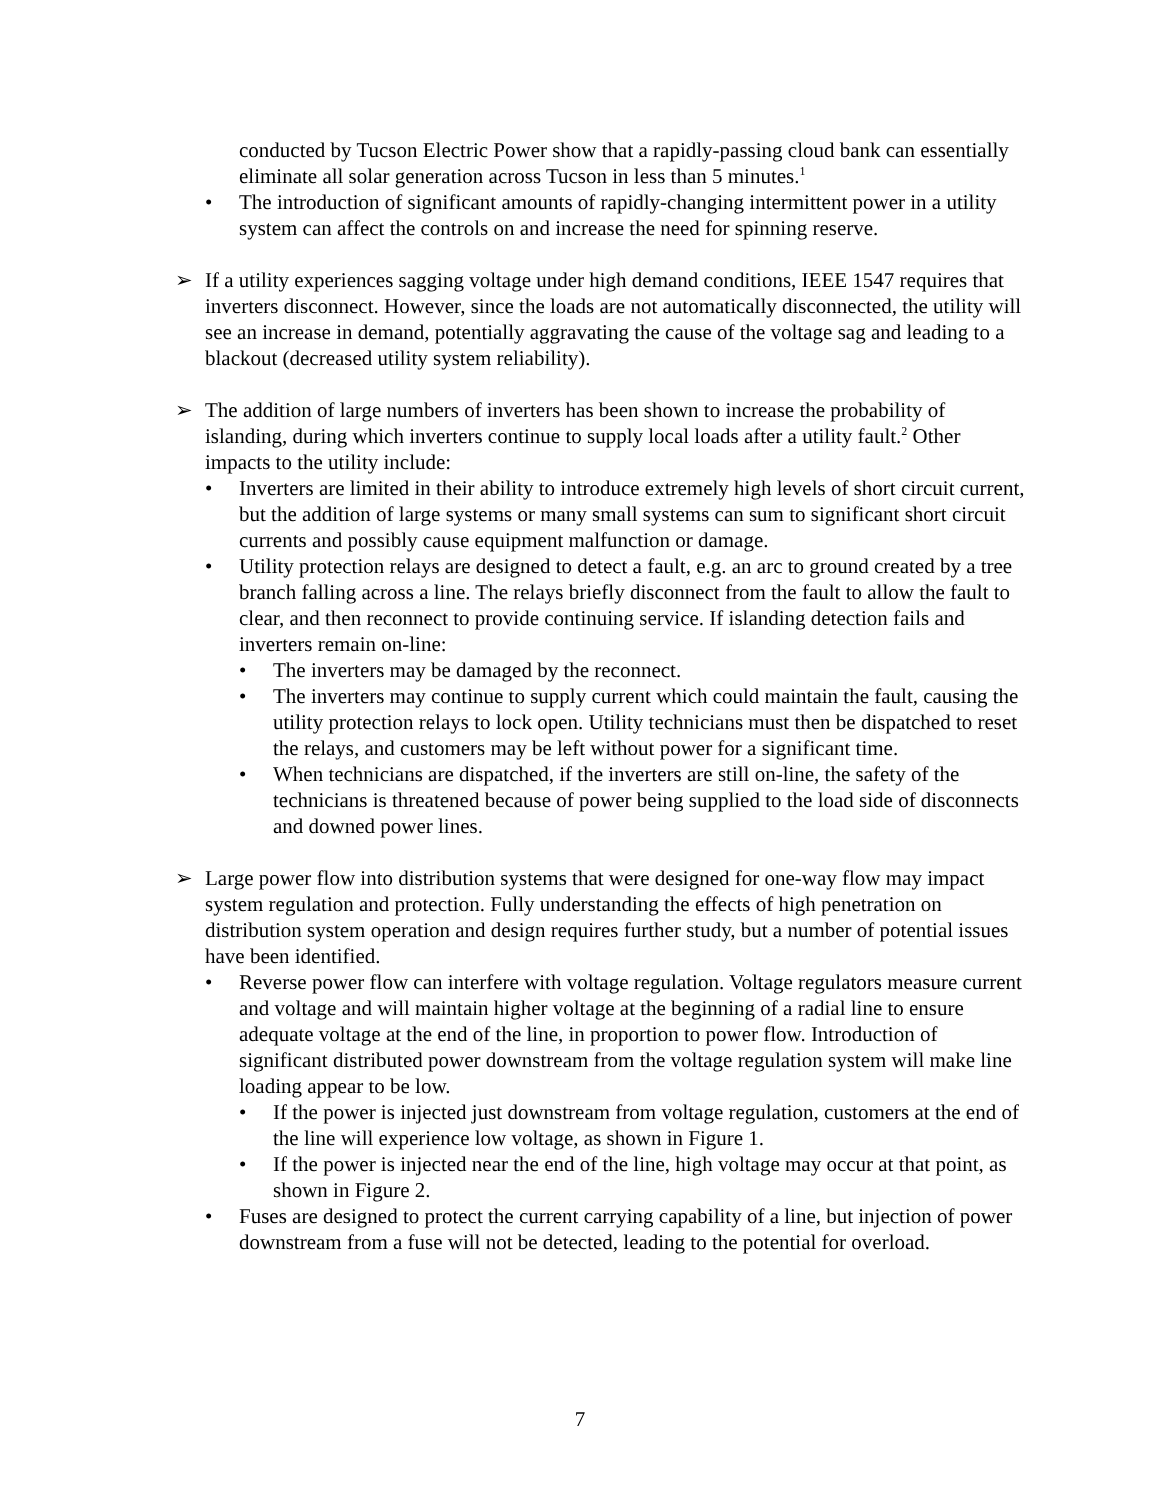conducted by Tucson Electric Power show that a rapidly-passing cloud bank can essentially eliminate all solar generation across Tucson in less than 5 minutes.<sup>1</sup>
• The introduction of significant amounts of rapidly-changing intermittent power in a utility system can affect the controls on and increase the need for spinning reserve.
➢ If a utility experiences sagging voltage under high demand conditions, IEEE 1547 requires that inverters disconnect. However, since the loads are not automatically disconnected, the utility will see an increase in demand, potentially aggravating the cause of the voltage sag and leading to a blackout (decreased utility system reliability).
➢ The addition of large numbers of inverters has been shown to increase the probability of islanding, during which inverters continue to supply local loads after a utility fault.<sup>2</sup> Other impacts to the utility include:
• Inverters are limited in their ability to introduce extremely high levels of short circuit current, but the addition of large systems or many small systems can sum to significant short circuit currents and possibly cause equipment malfunction or damage.
• Utility protection relays are designed to detect a fault, e.g. an arc to ground created by a tree branch falling across a line. The relays briefly disconnect from the fault to allow the fault to clear, and then reconnect to provide continuing service. If islanding detection fails and inverters remain on-line:
• The inverters may be damaged by the reconnect.
• The inverters may continue to supply current which could maintain the fault, causing the utility protection relays to lock open. Utility technicians must then be dispatched to reset the relays, and customers may be left without power for a significant time.
• When technicians are dispatched, if the inverters are still on-line, the safety of the technicians is threatened because of power being supplied to the load side of disconnects and downed power lines.
➢ Large power flow into distribution systems that were designed for one-way flow may impact system regulation and protection. Fully understanding the effects of high penetration on distribution system operation and design requires further study, but a number of potential issues have been identified.
• Reverse power flow can interfere with voltage regulation. Voltage regulators measure current and voltage and will maintain higher voltage at the beginning of a radial line to ensure adequate voltage at the end of the line, in proportion to power flow. Introduction of significant distributed power downstream from the voltage regulation system will make line loading appear to be low.
• If the power is injected just downstream from voltage regulation, customers at the end of the line will experience low voltage, as shown in Figure 1.
• If the power is injected near the end of the line, high voltage may occur at that point, as shown in Figure 2.
• Fuses are designed to protect the current carrying capability of a line, but injection of power downstream from a fuse will not be detected, leading to the potential for overload.
7